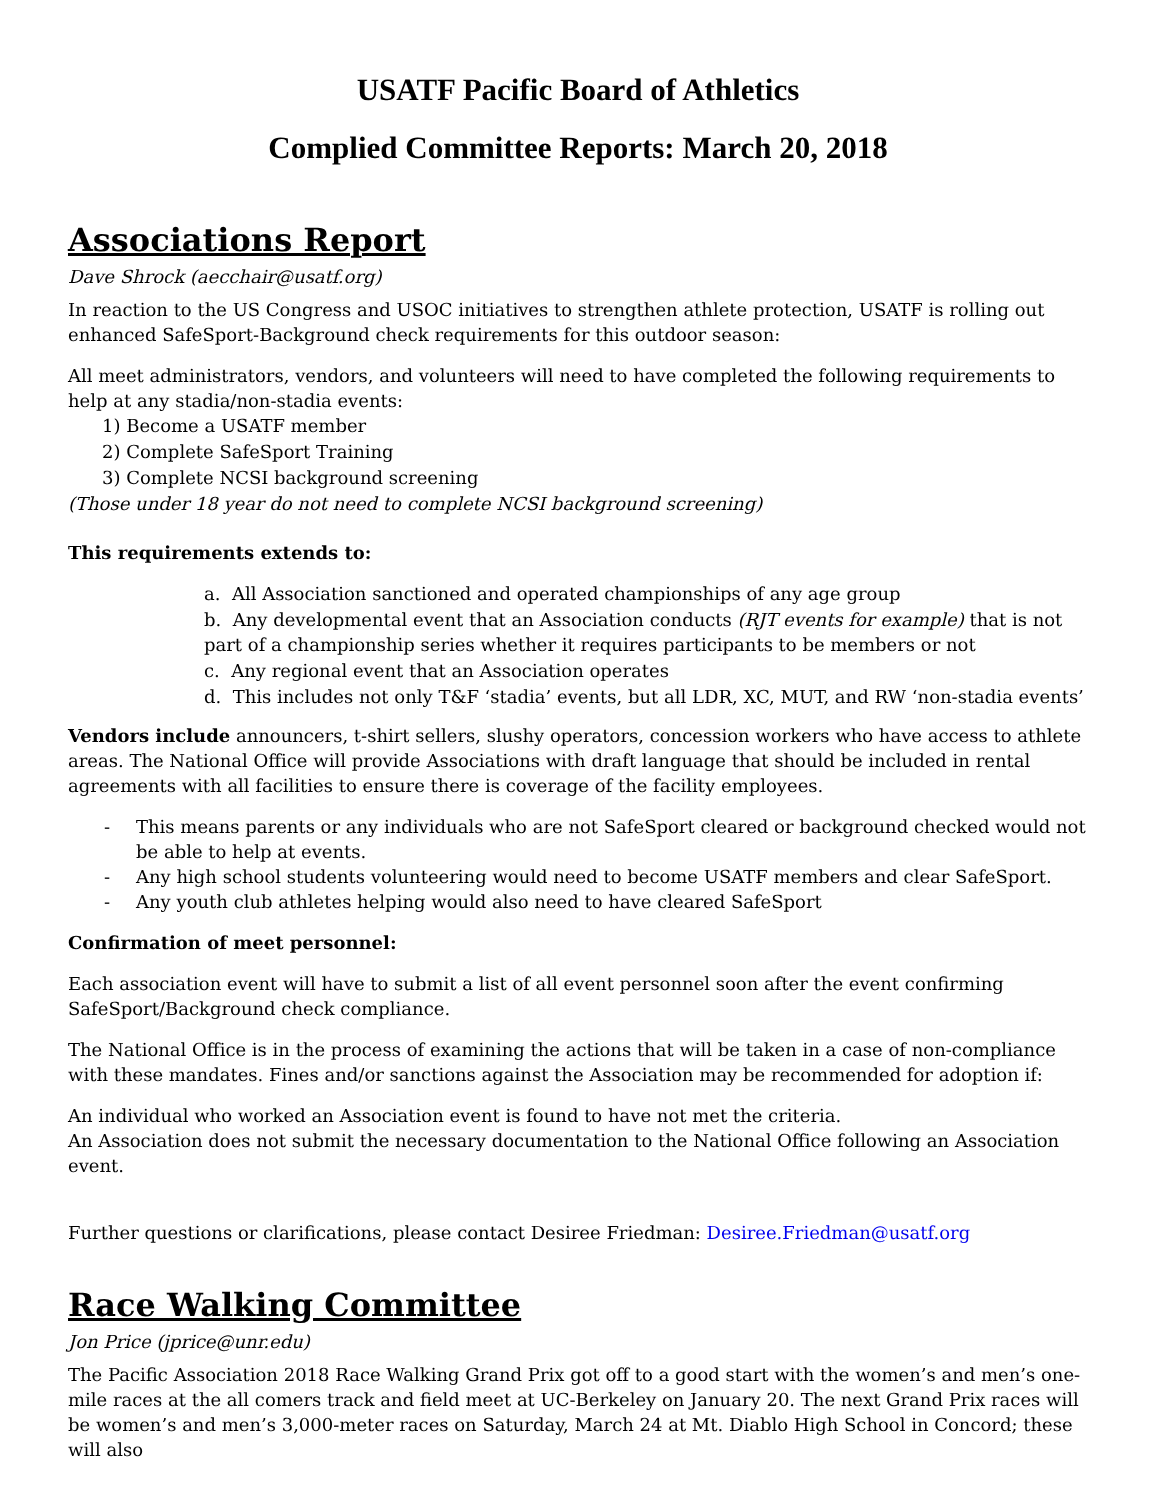USATF Pacific Board of Athletics
Complied Committee Reports: March 20, 2018
Associations Report
Dave Shrock (aecchair@usatf.org)
In reaction to the US Congress and USOC initiatives to strengthen athlete protection, USATF is rolling out enhanced SafeSport-Background check requirements for this outdoor season:
All meet administrators, vendors, and volunteers will need to have completed the following requirements to help at any stadia/non-stadia events:
1) Become a USATF member
2) Complete SafeSport Training
3) Complete NCSI background screening
(Those under 18 year do not need to complete NCSI background screening)
This requirements extends to:
a. All Association sanctioned and operated championships of any age group
b. Any developmental event that an Association conducts (RJT events for example) that is not part of a championship series whether it requires participants to be members or not
c. Any regional event that an Association operates
d. This includes not only T&F ‘stadia’ events, but all LDR, XC, MUT, and RW ‘non-stadia events’
Vendors include announcers, t-shirt sellers, slushy operators, concession workers who have access to athlete areas. The National Office will provide Associations with draft language that should be included in rental agreements with all facilities to ensure there is coverage of the facility employees.
- This means parents or any individuals who are not SafeSport cleared or background checked would not be able to help at events.
- Any high school students volunteering would need to become USATF members and clear SafeSport.
- Any youth club athletes helping would also need to have cleared SafeSport
Confirmation of meet personnel:
Each association event will have to submit a list of all event personnel soon after the event confirming SafeSport/Background check compliance.
The National Office is in the process of examining the actions that will be taken in a case of non-compliance with these mandates. Fines and/or sanctions against the Association may be recommended for adoption if:
An individual who worked an Association event is found to have not met the criteria.
An Association does not submit the necessary documentation to the National Office following an Association event.
Further questions or clarifications, please contact Desiree Friedman: Desiree.Friedman@usatf.org
Race Walking Committee
Jon Price (jprice@unr.edu)
The Pacific Association 2018 Race Walking Grand Prix got off to a good start with the women’s and men’s one-mile races at the all comers track and field meet at UC-Berkeley on January 20. The next Grand Prix races will be women’s and men’s 3,000-meter races on Saturday, March 24 at Mt. Diablo High School in Concord; these will also